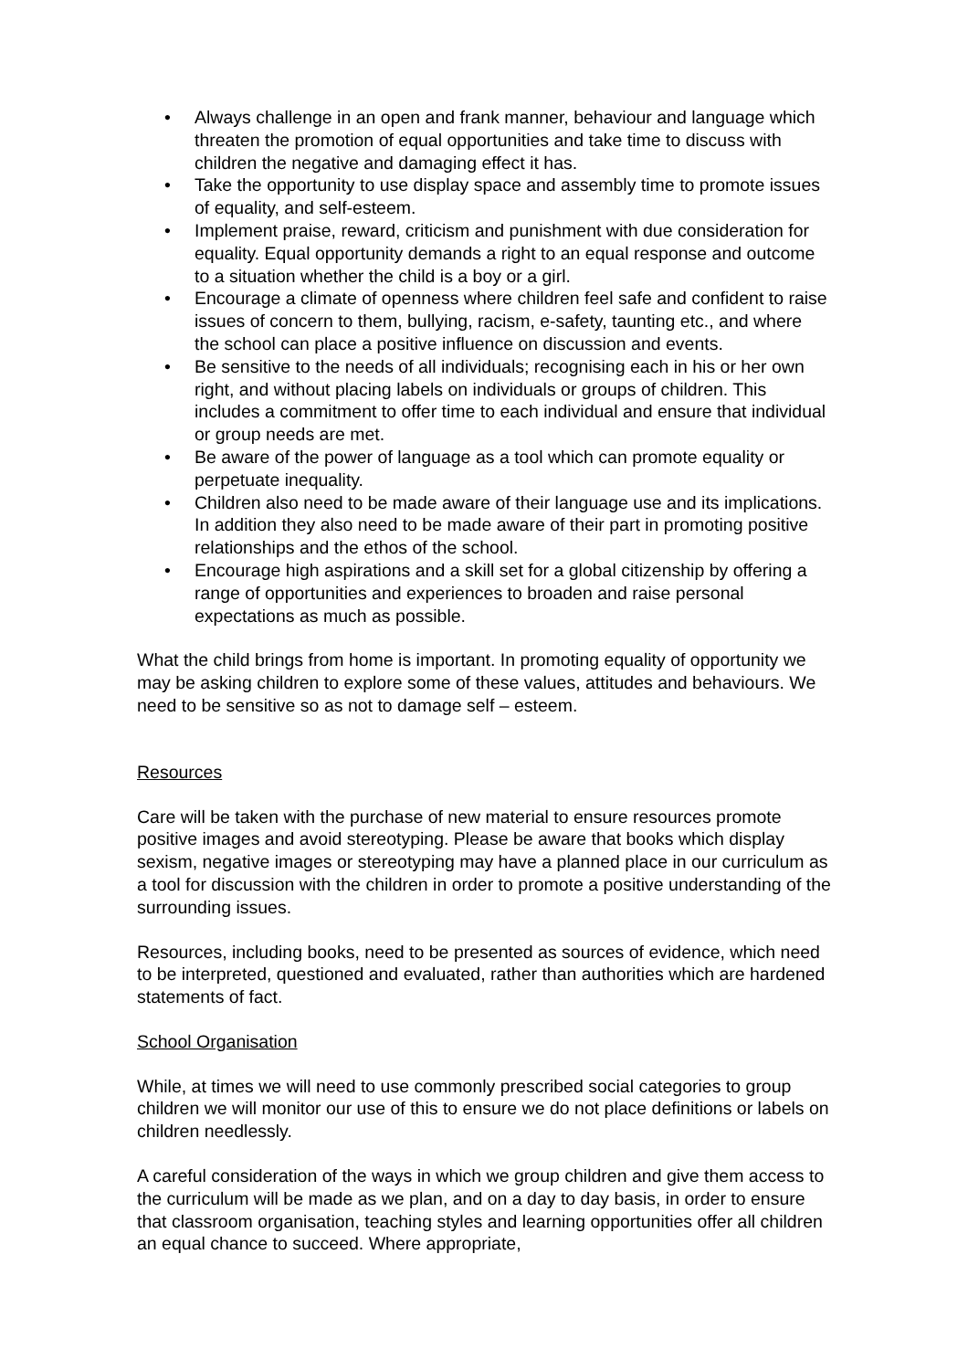• Always challenge in an open and frank manner, behaviour and language which threaten the promotion of equal opportunities and take time to discuss with children the negative and damaging effect it has.
• Take the opportunity to use display space and assembly time to promote issues of equality, and self-esteem.
• Implement praise, reward, criticism and punishment with due consideration for equality. Equal opportunity demands a right to an equal response and outcome to a situation whether the child is a boy or a girl.
• Encourage a climate of openness where children feel safe and confident to raise issues of concern to them, bullying, racism, e-safety, taunting etc., and where the school can place a positive influence on discussion and events.
• Be sensitive to the needs of all individuals; recognising each in his or her own right, and without placing labels on individuals or groups of children. This includes a commitment to offer time to each individual and ensure that individual or group needs are met.
• Be aware of the power of language as a tool which can promote equality or perpetuate inequality.
• Children also need to be made aware of their language use and its implications. In addition they also need to be made aware of their part in promoting positive relationships and the ethos of the school.
• Encourage high aspirations and a skill set for a global citizenship by offering a range of opportunities and experiences to broaden and raise personal expectations as much as possible.
What the child brings from home is important. In promoting equality of opportunity we may be asking children to explore some of these values, attitudes and behaviours. We need to be sensitive so as not to damage self – esteem.
Resources
Care will be taken with the purchase of new material to ensure resources promote positive images and avoid stereotyping. Please be aware that books which display sexism, negative images or stereotyping may have a planned place in our curriculum as a tool for discussion with the children in order to promote a positive understanding of the surrounding issues.
Resources, including books, need to be presented as sources of evidence, which need to be interpreted, questioned and evaluated, rather than authorities which are hardened statements of fact.
School Organisation
While, at times we will need to use commonly prescribed social categories to group children we will monitor our use of this to ensure we do not place definitions or labels on children needlessly.
A careful consideration of the ways in which we group children and give them access to the curriculum will be made as we plan, and on a day to day basis, in order to ensure that classroom organisation, teaching styles and learning opportunities offer all children an equal chance to succeed. Where appropriate,